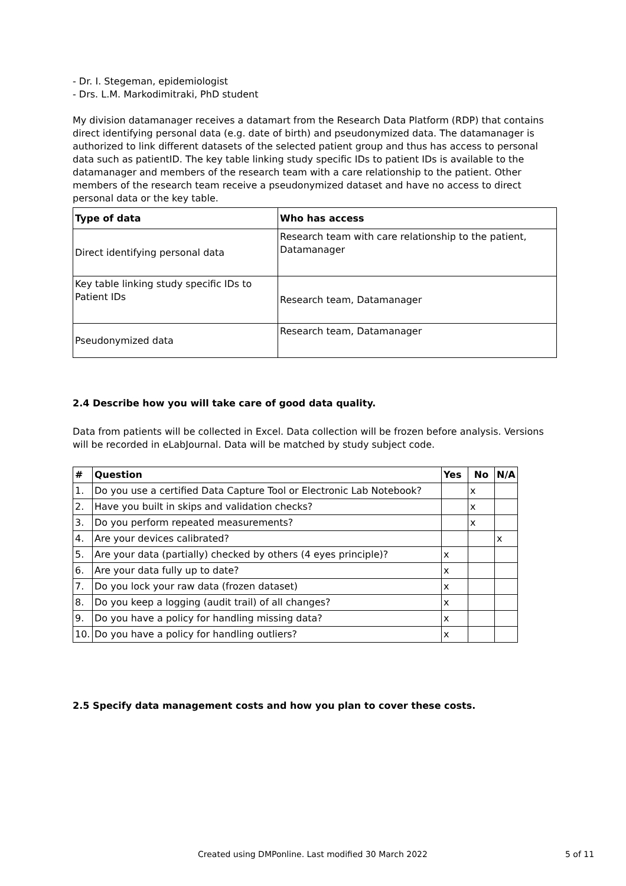- Dr. I. Stegeman, epidemiologist
- Drs. L.M. Markodimitraki, PhD student
My division datamanager receives a datamart from the Research Data Platform (RDP) that contains direct identifying personal data (e.g. date of birth) and pseudonymized data. The datamanager is authorized to link different datasets of the selected patient group and thus has access to personal data such as patientID. The key table linking study specific IDs to patient IDs is available to the datamanager and members of the research team with a care relationship to the patient. Other members of the research team receive a pseudonymized dataset and have no access to direct personal data or the key table.
| Type of data | Who has access |
| --- | --- |
| Direct identifying personal data | Research team with care relationship to the patient, Datamanager |
| Key table linking study specific IDs to Patient IDs | Research team, Datamanager |
| Pseudonymized data | Research team, Datamanager |
2.4 Describe how you will take care of good data quality.
Data from patients will be collected in Excel. Data collection will be frozen before analysis. Versions will be recorded in eLabJournal. Data will be matched by study subject code.
| # | Question | Yes | No | N/A |
| --- | --- | --- | --- | --- |
| 1. | Do you use a certified Data Capture Tool or Electronic Lab Notebook? | | x | |
| 2. | Have you built in skips and validation checks? | | x | |
| 3. | Do you perform repeated measurements? | | x | |
| 4. | Are your devices calibrated? | | | x |
| 5. | Are your data (partially) checked by others (4 eyes principle)? | x | | |
| 6. | Are your data fully up to date? | x | | |
| 7. | Do you lock your raw data (frozen dataset) | x | | |
| 8. | Do you keep a logging (audit trail) of all changes? | x | | |
| 9. | Do you have a policy for handling missing data? | x | | |
| 10. | Do you have a policy for handling outliers? | x | | |
2.5 Specify data management costs and how you plan to cover these costs.
Created using DMPonline. Last modified 30 March 2022 5 of 11